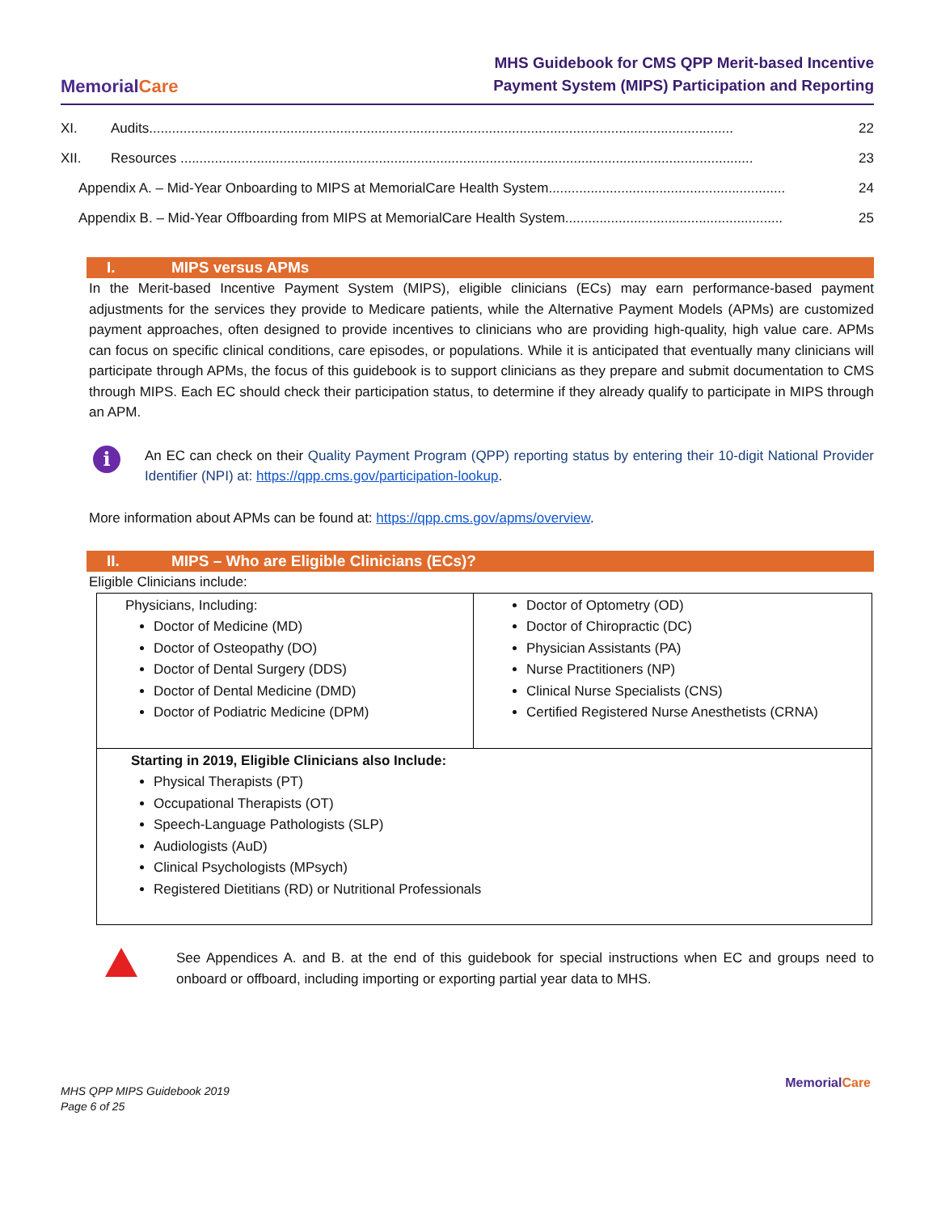MemorialCare
MHS Guidebook for CMS QPP Merit-based Incentive
Payment System (MIPS) Participation and Reporting
XI. Audits......................................................................................................................................................... 22
XII. Resources ...................................................................................................................................................... 23
Appendix A. – Mid-Year Onboarding to MIPS at MemorialCare Health System.............................................................. 24
Appendix B. – Mid-Year Offboarding from MIPS at MemorialCare Health System......................................................... 25
I. MIPS versus APMs
In the Merit-based Incentive Payment System (MIPS), eligible clinicians (ECs) may earn performance-based payment adjustments for the services they provide to Medicare patients, while the Alternative Payment Models (APMs) are customized payment approaches, often designed to provide incentives to clinicians who are providing high-quality, high value care. APMs can focus on specific clinical conditions, care episodes, or populations. While it is anticipated that eventually many clinicians will participate through APMs, the focus of this guidebook is to support clinicians as they prepare and submit documentation to CMS through MIPS. Each EC should check their participation status, to determine if they already qualify to participate in MIPS through an APM.
i
An EC can check on their Quality Payment Program (QPP) reporting status by entering their 10-digit National Provider Identifier (NPI) at: https://qpp.cms.gov/participation-lookup.
More information about APMs can be found at: https://qpp.cms.gov/apms/overview.
II. MIPS – Who are Eligible Clinicians (ECs)?
Eligible Clinicians include:
| Physicians, Including: Doctor of Medicine (MD) Doctor of Osteopathy (DO) Doctor of Dental Surgery (DDS) Doctor of Dental Medicine (DMD) Doctor of Podiatric Medicine (DPM) | Doctor of Optometry (OD) Doctor of Chiropractic (DC) Physician Assistants (PA) Nurse Practitioners (NP) Clinical Nurse Specialists (CNS) Certified Registered Nurse Anesthetists (CRNA) |
| Starting in 2019, Eligible Clinicians also Include: Physical Therapists (PT) Occupational Therapists (OT) Speech-Language Pathologists (SLP) Audiologists (AuD) Clinical Psychologists (MPsych) Registered Dietitians (RD) or Nutritional Professionals | |
See Appendices A. and B. at the end of this guidebook for special instructions when EC and groups need to onboard or offboard, including importing or exporting partial year data to MHS.
MHS QPP MIPS Guidebook 2019
Page 6 of 25
MemorialCare